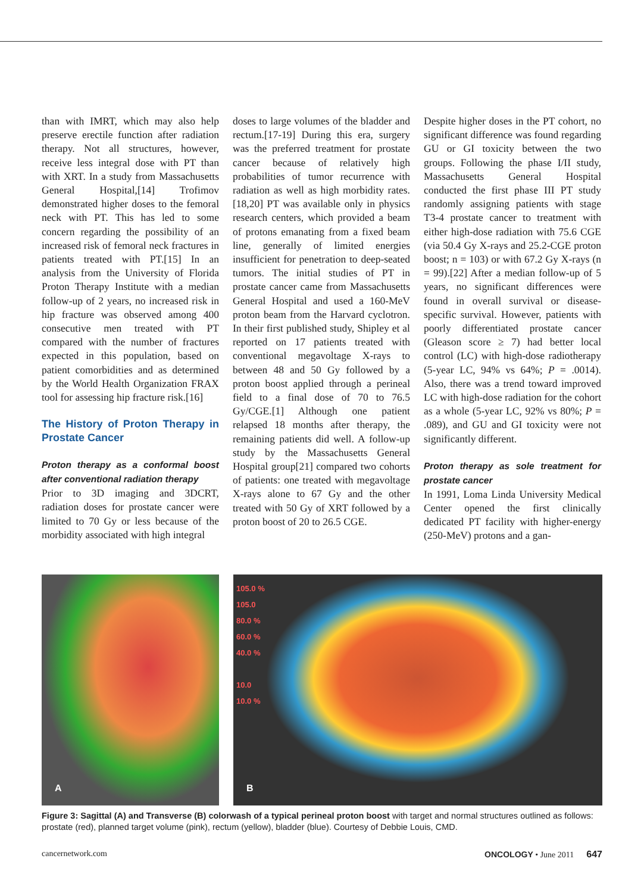than with IMRT, which may also help preserve erectile function after radiation therapy. Not all structures, however, receive less integral dose with PT than with XRT. In a study from Massachusetts General Hospital,[14] Trofimov demonstrated higher doses to the femoral neck with PT. This has led to some concern regarding the possibility of an increased risk of femoral neck fractures in patients treated with PT.[15] In an analysis from the University of Florida Proton Therapy Institute with a median follow-up of 2 years, no increased risk in hip fracture was observed among 400 consecutive men treated with PT compared with the number of fractures expected in this population, based on patient comorbidities and as determined by the World Health Organization FRAX tool for assessing hip fracture risk.[16]
The History of Proton Therapy in Prostate Cancer
Proton therapy as a conformal boost after conventional radiation therapy
Prior to 3D imaging and 3DCRT, radiation doses for prostate cancer were limited to 70 Gy or less because of the morbidity associated with high integral
doses to large volumes of the bladder and rectum.[17-19] During this era, surgery was the preferred treatment for prostate cancer because of relatively high probabilities of tumor recurrence with radiation as well as high morbidity rates.[18,20] PT was available only in physics research centers, which provided a beam of protons emanating from a fixed beam line, generally of limited energies insufficient for penetration to deep-seated tumors. The initial studies of PT in prostate cancer came from Massachusetts General Hospital and used a 160-MeV proton beam from the Harvard cyclotron. In their first published study, Shipley et al reported on 17 patients treated with conventional megavoltage X-rays to between 48 and 50 Gy followed by a proton boost applied through a perineal field to a final dose of 70 to 76.5 Gy/CGE.[1] Although one patient relapsed 18 months after therapy, the remaining patients did well. A follow-up study by the Massachusetts General Hospital group[21] compared two cohorts of patients: one treated with megavoltage X-rays alone to 67 Gy and the other treated with 50 Gy of XRT followed by a proton boost of 20 to 26.5 CGE.
Despite higher doses in the PT cohort, no significant difference was found regarding GU or GI toxicity between the two groups. Following the phase I/II study, Massachusetts General Hospital conducted the first phase III PT study randomly assigning patients with stage T3-4 prostate cancer to treatment with either high-dose radiation with 75.6 CGE (via 50.4 Gy X-rays and 25.2-CGE proton boost; n = 103) or with 67.2 Gy X-rays (n = 99).[22] After a median follow-up of 5 years, no significant differences were found in overall survival or disease-specific survival. However, patients with poorly differentiated prostate cancer (Gleason score ≥ 7) had better local control (LC) with high-dose radiotherapy (5-year LC, 94% vs 64%; P = .0014). Also, there was a trend toward improved LC with high-dose radiation for the cohort as a whole (5-year LC, 92% vs 80%; P = .089), and GU and GI toxicity were not significantly different.
Proton therapy as sole treatment for prostate cancer
In 1991, Loma Linda University Medical Center opened the first clinically dedicated PT facility with higher-energy (250-MeV) protons and a gan-
A
105.0 %
105.0
80.0 %
60.0 %
40.0 %
10.0
10.0 %
B
Figure 3: Sagittal (A) and Transverse (B) colorwash of a typical perineal proton boost with target and normal structures outlined as follows: prostate (red), planned target volume (pink), rectum (yellow), bladder (blue). Courtesy of Debbie Louis, CMD.
cancernetwork.com ONCOLOGY • June 2011 647